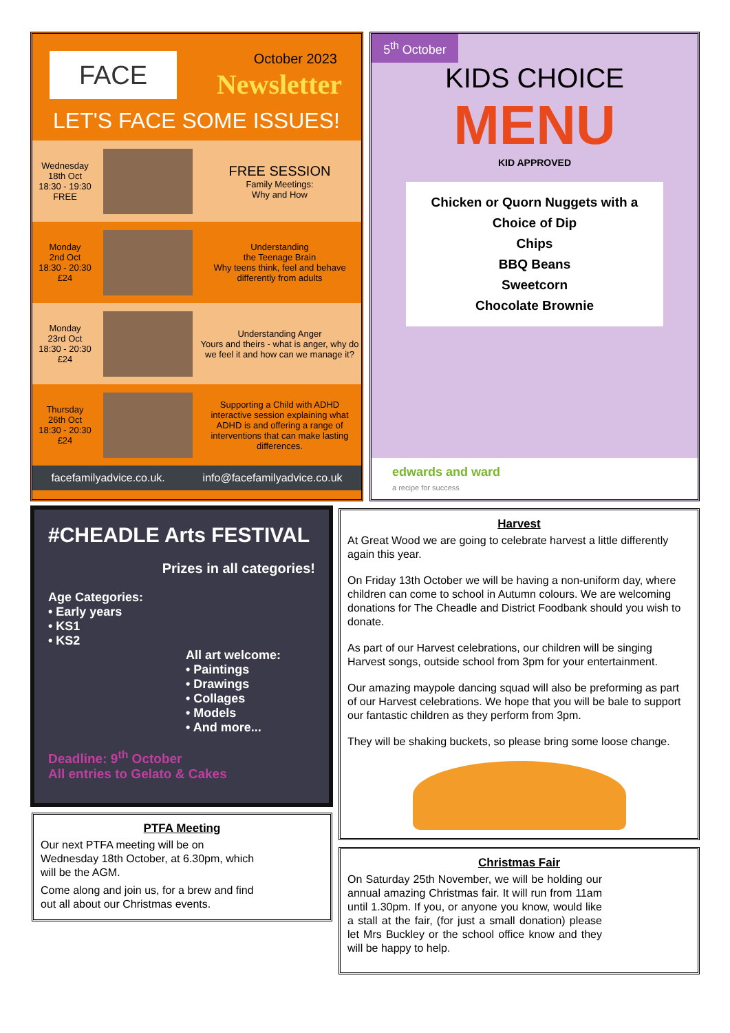FACE October 2023
Newsletter
LET'S FACE SOME ISSUES!
Wednesday
18th Oct
18:30 - 19:30
FREE
FREE SESSION
Family Meetings:
Why and How
Monday
2nd Oct
18:30 - 20:30
£24
Understanding
the Teenage Brain
Why teens think, feel and behave differently from adults
Monday
23rd Oct
18:30 - 20:30
£24
Understanding Anger
Yours and theirs - what is anger, why do we feel it and how can we manage it?
Thursday
26th Oct
18:30 - 20:30
£24
Supporting a Child with ADHD
interactive session explaining what ADHD is and offering a range of interventions that can make lasting differences.
facefamilyadvice.co.uk. info@facefamilyadvice.co.uk
5<sup>th</sup> October
KIDS CHOICE
MENU
KID APPROVED
Chicken or Quorn Nuggets with a Choice of Dip
Chips
BBQ Beans
Sweetcorn
Chocolate Brownie
edwards and ward
a recipe for success
#CHEADLE Arts FESTIVAL
Prizes in all categories!
Age Categories:
• Early years
• KS1
• KS2
All art welcome:
• Paintings
• Drawings
• Collages
• Models
• And more...
Deadline: 9<sup>th</sup> October
All entries to Gelato & Cakes
PTFA Meeting
Our next PTFA meeting will be on Wednesday 18th October, at 6.30pm, which will be the AGM.
Come along and join us, for a brew and find out all about our Christmas events.
Harvest
At Great Wood we are going to celebrate harvest a little differently again this year.
On Friday 13th October we will be having a non-uniform day, where children can come to school in Autumn colours. We are welcoming donations for The Cheadle and District Foodbank should you wish to donate.
As part of our Harvest celebrations, our children will be singing Harvest songs, outside school from 3pm for your entertainment.
Our amazing maypole dancing squad will also be preforming as part of our Harvest celebrations. We hope that you will be bale to support our fantastic children as they perform from 3pm.
They will be shaking buckets, so please bring some loose change.
Christmas Fair
On Saturday 25th November, we will be holding our annual amazing Christmas fair. It will run from 11am until 1.30pm. If you, or anyone you know, would like a stall at the fair, (for just a small donation) please let Mrs Buckley or the school office know and they will be happy to help.